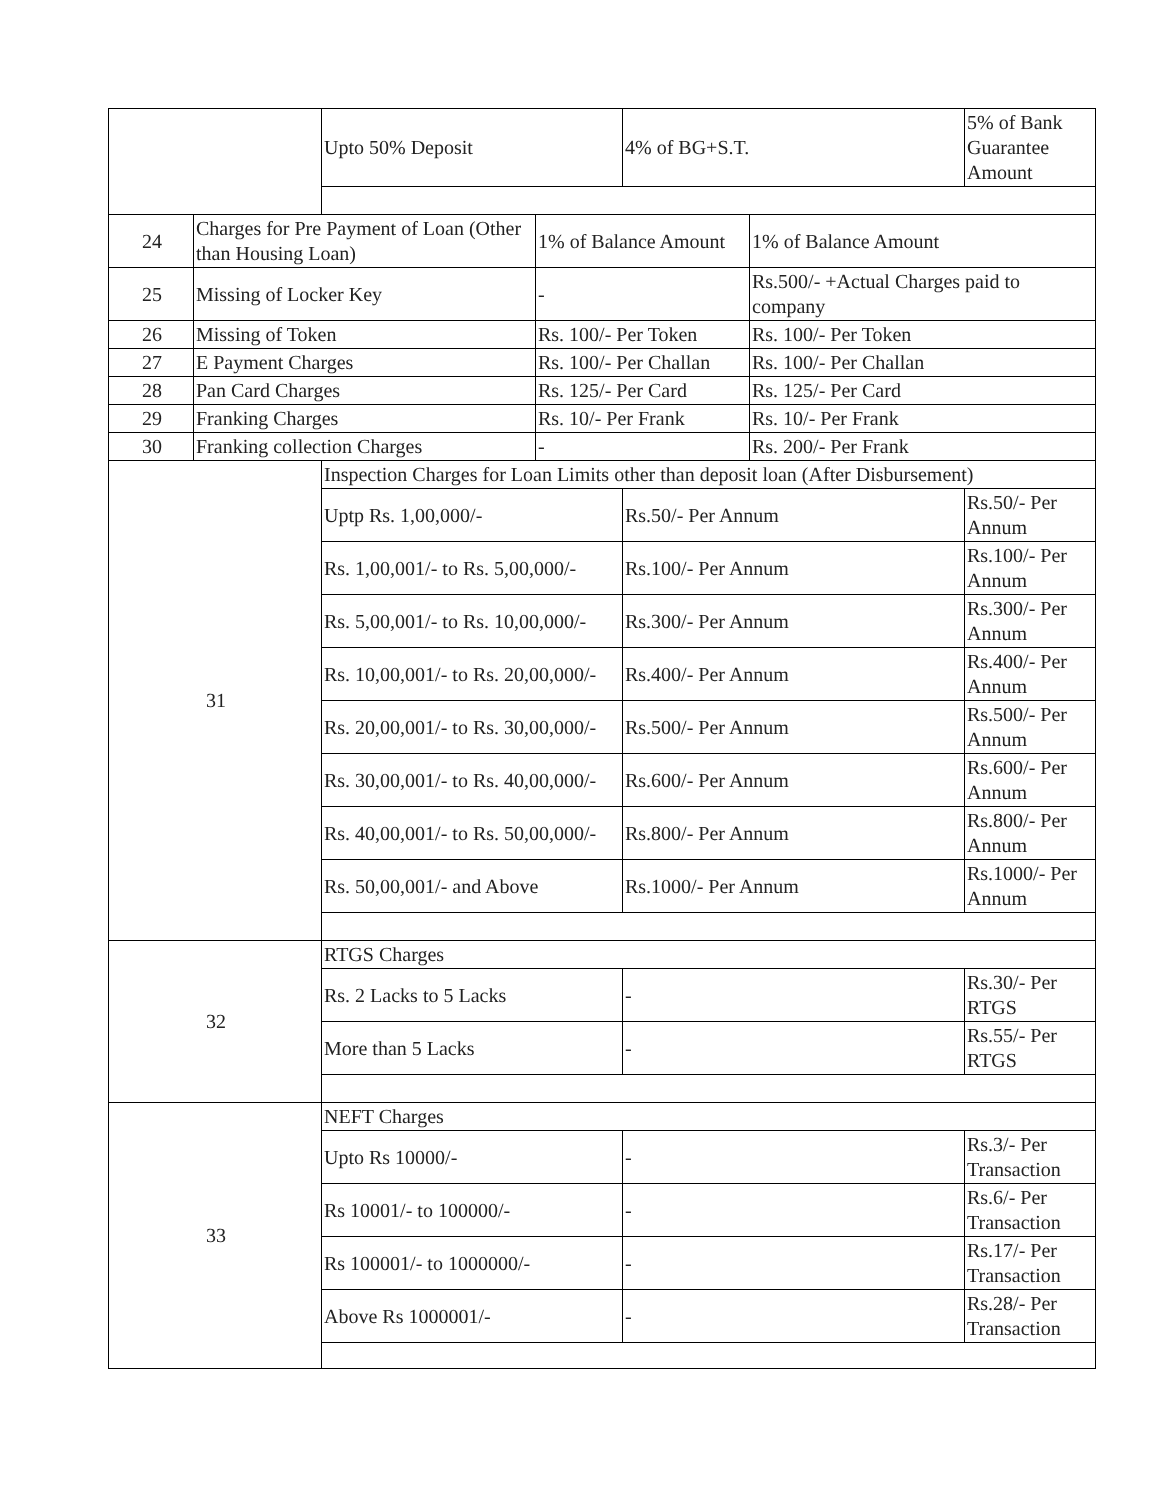| | | Upto 50% Deposit | | 4% of BG+S.T. | | 5% of Bank Guarantee Amount |
| 24 | Charges for Pre Payment of Loan (Other than Housing Loan) | | 1% of Balance Amount | | 1% of Balance Amount | |
| 25 | Missing of Locker Key | | - | | Rs.500/- +Actual Charges paid to company | |
| 26 | Missing of Token | | Rs. 100/- Per Token | | Rs. 100/- Per Token | |
| 27 | E Payment Charges | | Rs. 100/- Per Challan | | Rs. 100/- Per Challan | |
| 28 | Pan Card Charges | | Rs. 125/- Per Card | | Rs. 125/- Per Card | |
| 29 | Franking Charges | | Rs. 10/- Per Frank | | Rs. 10/- Per Frank | |
| 30 | Franking collection Charges | | - | | Rs. 200/- Per Frank | |
| 31 | | Inspection Charges for Loan Limits other than deposit loan (After Disbursement) | | | | |
| | | Uptp Rs. 1,00,000/- | | Rs.50/- Per Annum | | Rs.50/- Per Annum |
| | | Rs. 1,00,001/- to Rs. 5,00,000/- | | Rs.100/- Per Annum | | Rs.100/- Per Annum |
| | | Rs. 5,00,001/- to Rs. 10,00,000/- | | Rs.300/- Per Annum | | Rs.300/- Per Annum |
| | | Rs. 10,00,001/- to Rs. 20,00,000/- | | Rs.400/- Per Annum | | Rs.400/- Per Annum |
| | | Rs. 20,00,001/- to Rs. 30,00,000/- | | Rs.500/- Per Annum | | Rs.500/- Per Annum |
| | | Rs. 30,00,001/- to Rs. 40,00,000/- | | Rs.600/- Per Annum | | Rs.600/- Per Annum |
| | | Rs. 40,00,001/- to Rs. 50,00,000/- | | Rs.800/- Per Annum | | Rs.800/- Per Annum |
| | | Rs. 50,00,001/- and Above | | Rs.1000/- Per Annum | | Rs.1000/- Per Annum |
| 32 | | RTGS Charges | | | | |
| | | Rs. 2 Lacks to 5 Lacks | | - | | Rs.30/- Per RTGS |
| | | More than 5 Lacks | | - | | Rs.55/- Per RTGS |
| 33 | | NEFT Charges | | | | |
| | | Upto Rs 10000/- | | - | | Rs.3/- Per Transaction |
| | | Rs 10001/- to 100000/- | | - | | Rs.6/- Per Transaction |
| | | Rs 100001/- to 1000000/- | | - | | Rs.17/- Per Transaction |
| | | Above Rs 1000001/- | | - | | Rs.28/- Per Transaction |